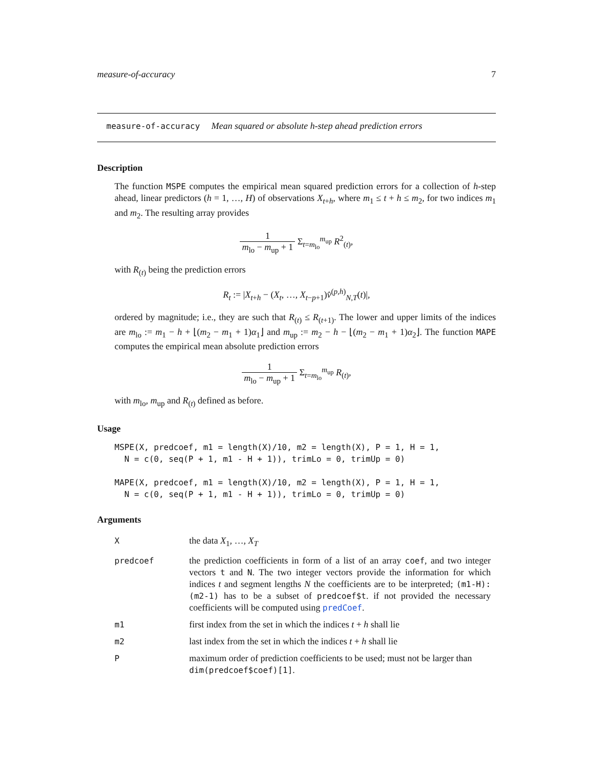measure-of-accuracy 7
measure-of-accuracy Mean squared or absolute h-step ahead prediction errors
Description
The function MSPE computes the empirical mean squared prediction errors for a collection of h-step ahead, linear predictors (h = 1, …, H) of observations X<sub>t+h</sub>, where m<sub>1</sub> ≤ t + h ≤ m<sub>2</sub>, for two indices m<sub>1</sub> and m<sub>2</sub>. The resulting array provides
1 m<sub>lo</sub> − m<sub>up</sub> + 1 Σ<sub>t=m<sub>lo</sub></sub><sup>m<sub>up</sub></sup> R<sup>2</sup><sub>(t)</sub>,
with R<sub>(t)</sub> being the prediction errors
R<sub>t</sub> := |X<sub>t+h</sub> − (X<sub>t</sub>, …, X<sub>t−p+1</sub>)v̂<sup>(p,h)</sup><sub>N,T</sub>(t)|,
ordered by magnitude; i.e., they are such that R<sub>(t)</sub> ≤ R<sub>(t+1)</sub>. The lower and upper limits of the indices are m<sub>lo</sub> := m<sub>1</sub> − h + ⌊(m<sub>2</sub> − m<sub>1</sub> + 1)α<sub>1</sub>⌋ and m<sub>up</sub> := m<sub>2</sub> − h − ⌊(m<sub>2</sub> − m<sub>1</sub> + 1)α<sub>2</sub>⌋. The function MAPE computes the empirical mean absolute prediction errors
1 m<sub>lo</sub> − m<sub>up</sub> + 1 Σ<sub>t=m<sub>lo</sub></sub><sup>m<sub>up</sub></sup> R<sub>(t)</sub>,
with m<sub>lo</sub>, m<sub>up</sub> and R<sub>(t)</sub> defined as before.
Usage
MSPE(X, predcoef, m1 = length(X)/10, m2 = length(X), P = 1, H = 1,
  N = c(0, seq(P + 1, m1 - H + 1)), trimLo = 0, trimUp = 0)

MAPE(X, predcoef, m1 = length(X)/10, m2 = length(X), P = 1, H = 1,
  N = c(0, seq(P + 1, m1 - H + 1)), trimLo = 0, trimUp = 0)
Arguments
| X | the data X<sub>1</sub>, …, X<sub>T</sub> |
| predcoef | the prediction coefficients in form of a list of an array coef , and two integer vectors t and N . The two integer vectors provide the information for which indices t and segment lengths N the coefficients are to be interpreted; (m1-H):(m2-1) has to be a subset of predcoef$t . if not provided the necessary coefficients will be computed using predCoef . |
| m1 | first index from the set in which the indices t + h shall lie |
| m2 | last index from the set in which the indices t + h shall lie |
| P | maximum order of prediction coefficients to be used; must not be larger than dim(predcoef$coef)[1] . |